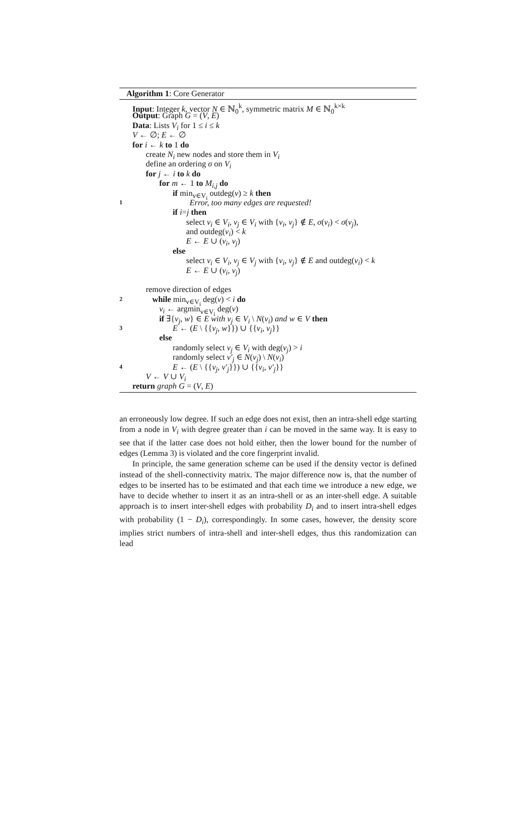Algorithm 1: Core Generator
Input: Integer k, vector N ∈ ℕ<sub>0</sub><sup>k</sup>, symmetric matrix M ∈ ℕ<sub>0</sub><sup>k×k</sup>
Output: Graph G = (V, E)
Data: Lists V<sub>i</sub> for 1 ≤ i ≤ k
V ← ∅; E ← ∅
for i ← k to 1 do
create N<sub>i</sub> new nodes and store them in V<sub>i</sub>
define an ordering σ on V<sub>i</sub>
for j ← i to k do
for m ← 1 to M<sub>i,j</sub> do
if min<sub>v∈V<sub>i</sub></sub> outdeg(v) ≥ k then
1 Error, too many edges are requested!
if i=j then
select v<sub>i</sub> ∈ V<sub>i</sub>, v<sub>j</sub> ∈ V<sub>i</sub> with {v<sub>i</sub>, v<sub>j</sub>} ∉ E, σ(v<sub>i</sub>) < σ(v<sub>j</sub>),
and outdeg(v<sub>i</sub>) < k
E ← E ∪ (v<sub>i</sub>, v<sub>j</sub>)
else
select v<sub>i</sub> ∈ V<sub>i</sub>, v<sub>j</sub> ∈ V<sub>j</sub> with {v<sub>i</sub>, v<sub>j</sub>} ∉ E and outdeg(v<sub>i</sub>) < k
E ← E ∪ (v<sub>i</sub>, v<sub>j</sub>)
remove direction of edges
2 while min<sub>v∈V<sub>i</sub></sub> deg(v) < i do
v<sub>i</sub> ← argmin<sub>v∈V<sub>i</sub></sub> deg(v)
if ∃{v<sub>j</sub>, w} ∈ E with v<sub>j</sub> ∈ V<sub>i</sub> \ N(v<sub>i</sub>) and w ∈ V then
3 E ← (E \ {{v<sub>j</sub>, w}}) ∪ {{v<sub>i</sub>, v<sub>j</sub>}}
else
randomly select v<sub>j</sub> ∈ V<sub>i</sub> with deg(v<sub>j</sub>) > i
randomly select v′<sub>j</sub> ∈ N(v<sub>j</sub>) \ N(v<sub>i</sub>)
4 E ← (E \ {{v<sub>j</sub>, v′<sub>j</sub>}}) ∪ {{v<sub>i</sub>, v′<sub>j</sub>}}
V ← V ∪ V<sub>i</sub>
return graph G = (V, E)
an erroneously low degree. If such an edge does not exist, then an intra-shell edge starting from a node in V<sub>i</sub> with degree greater than i can be moved in the same way. It is easy to see that if the latter case does not hold either, then the lower bound for the number of edges (Lemma 3) is violated and the core fingerprint invalid.
In principle, the same generation scheme can be used if the density vector is defined instead of the shell-connectivity matrix. The major difference now is, that the number of edges to be inserted has to be estimated and that each time we introduce a new edge, we have to decide whether to insert it as an intra-shell or as an inter-shell edge. A suitable approach is to insert inter-shell edges with probability D<sub>i</sub> and to insert intra-shell edges with probability (1 − D<sub>i</sub>), correspondingly. In some cases, however, the density score implies strict numbers of intra-shell and inter-shell edges, thus this randomization can lead